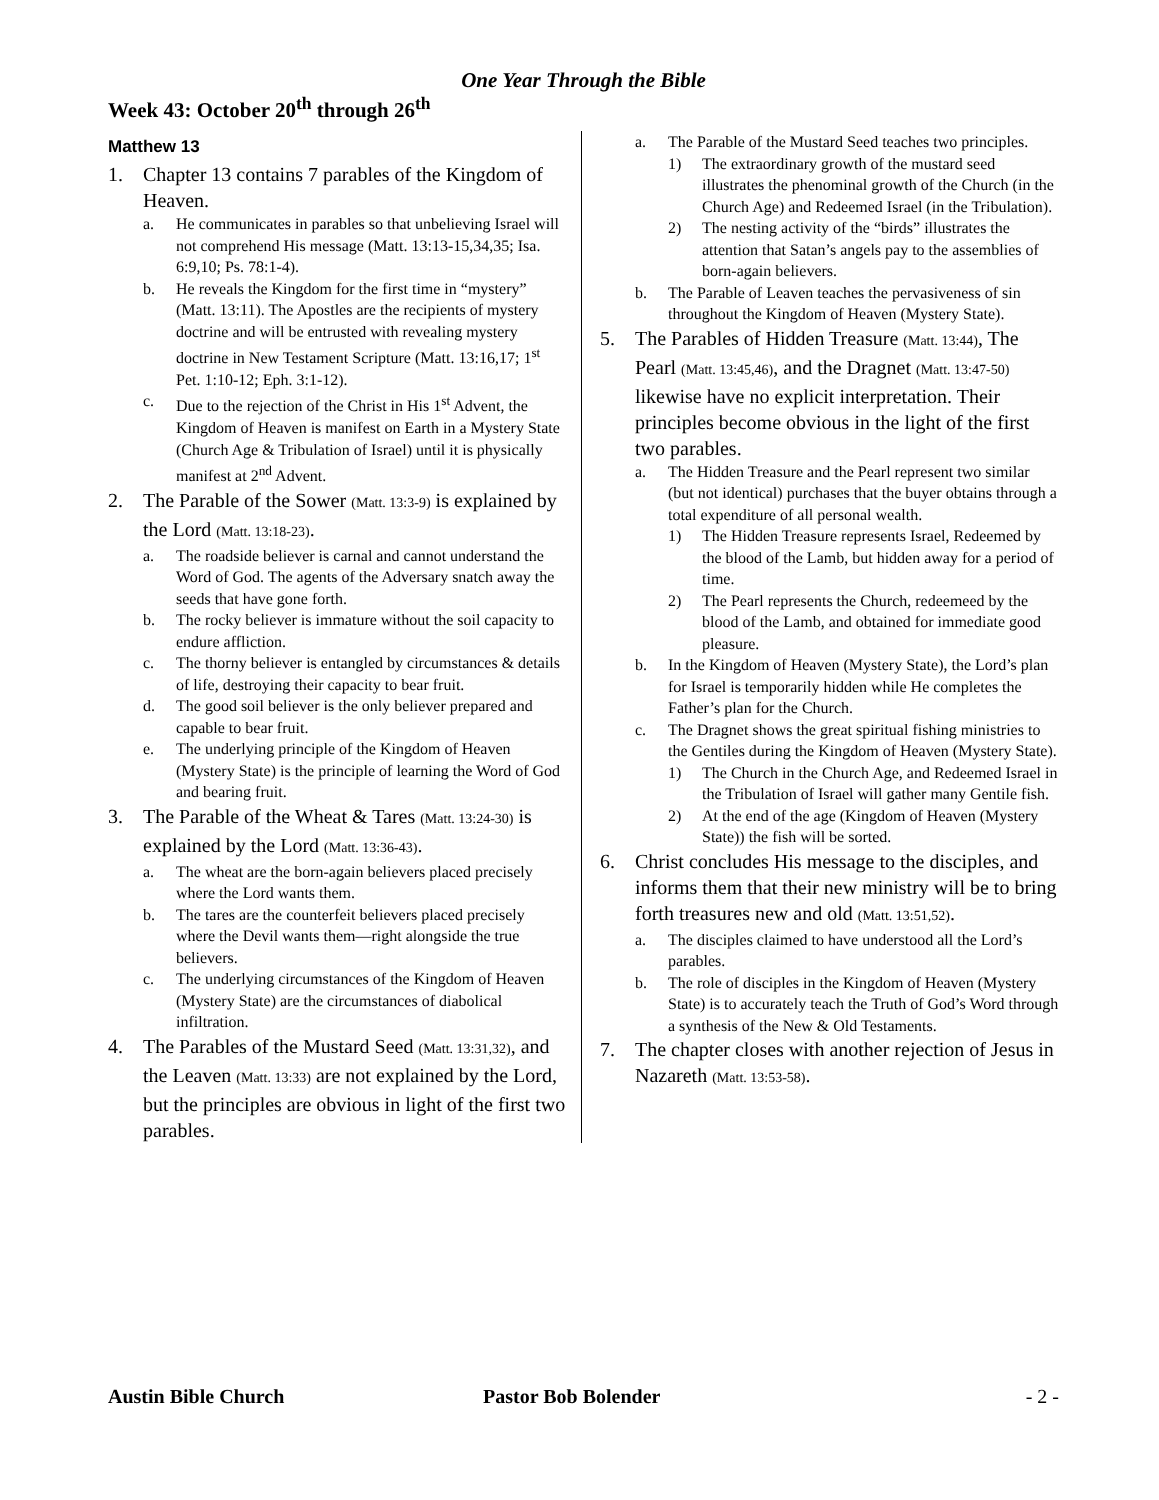One Year Through the Bible
Week 43: October 20<sup>th</sup> through 26<sup>th</sup>
Matthew 13
1. Chapter 13 contains 7 parables of the Kingdom of Heaven.
a. He communicates in parables so that unbelieving Israel will not comprehend His message (Matt. 13:13-15,34,35; Isa. 6:9,10; Ps. 78:1-4).
b. He reveals the Kingdom for the first time in “mystery” (Matt. 13:11). The Apostles are the recipients of mystery doctrine and will be entrusted with revealing mystery doctrine in New Testament Scripture (Matt. 13:16,17; 1<sup>st</sup> Pet. 1:10-12; Eph. 3:1-12).
c. Due to the rejection of the Christ in His 1<sup>st</sup> Advent, the Kingdom of Heaven is manifest on Earth in a Mystery State (Church Age & Tribulation of Israel) until it is physically manifest at 2<sup>nd</sup> Advent.
2. The Parable of the Sower (Matt. 13:3-9) is explained by the Lord (Matt. 13:18-23).
a. The roadside believer is carnal and cannot understand the Word of God. The agents of the Adversary snatch away the seeds that have gone forth.
b. The rocky believer is immature without the soil capacity to endure affliction.
c. The thorny believer is entangled by circumstances & details of life, destroying their capacity to bear fruit.
d. The good soil believer is the only believer prepared and capable to bear fruit.
e. The underlying principle of the Kingdom of Heaven (Mystery State) is the principle of learning the Word of God and bearing fruit.
3. The Parable of the Wheat & Tares (Matt. 13:24-30) is explained by the Lord (Matt. 13:36-43).
a. The wheat are the born-again believers placed precisely where the Lord wants them.
b. The tares are the counterfeit believers placed precisely where the Devil wants them—right alongside the true believers.
c. The underlying circumstances of the Kingdom of Heaven (Mystery State) are the circumstances of diabolical infiltration.
4. The Parables of the Mustard Seed (Matt. 13:31,32), and the Leaven (Matt. 13:33) are not explained by the Lord, but the principles are obvious in light of the first two parables.
a. The Parable of the Mustard Seed teaches two principles.
1) The extraordinary growth of the mustard seed illustrates the phenominal growth of the Church (in the Church Age) and Redeemed Israel (in the Tribulation).
2) The nesting activity of the “birds” illustrates the attention that Satan’s angels pay to the assemblies of born-again believers.
b. The Parable of Leaven teaches the pervasiveness of sin throughout the Kingdom of Heaven (Mystery State).
5. The Parables of Hidden Treasure (Matt. 13:44), The Pearl (Matt. 13:45,46), and the Dragnet (Matt. 13:47-50) likewise have no explicit interpretation. Their principles become obvious in the light of the first two parables.
a. The Hidden Treasure and the Pearl represent two similar (but not identical) purchases that the buyer obtains through a total expenditure of all personal wealth.
1) The Hidden Treasure represents Israel, Redeemed by the blood of the Lamb, but hidden away for a period of time.
2) The Pearl represents the Church, redeemeed by the blood of the Lamb, and obtained for immediate good pleasure.
b. In the Kingdom of Heaven (Mystery State), the Lord’s plan for Israel is temporarily hidden while He completes the Father’s plan for the Church.
c. The Dragnet shows the great spiritual fishing ministries to the Gentiles during the Kingdom of Heaven (Mystery State).
1) The Church in the Church Age, and Redeemed Israel in the Tribulation of Israel will gather many Gentile fish.
2) At the end of the age (Kingdom of Heaven (Mystery State)) the fish will be sorted.
6. Christ concludes His message to the disciples, and informs them that their new ministry will be to bring forth treasures new and old (Matt. 13:51,52).
a. The disciples claimed to have understood all the Lord’s parables.
b. The role of disciples in the Kingdom of Heaven (Mystery State) is to accurately teach the Truth of God’s Word through a synthesis of the New & Old Testaments.
7. The chapter closes with another rejection of Jesus in Nazareth (Matt. 13:53-58).
Austin Bible Church Pastor Bob Bolender - 2 -